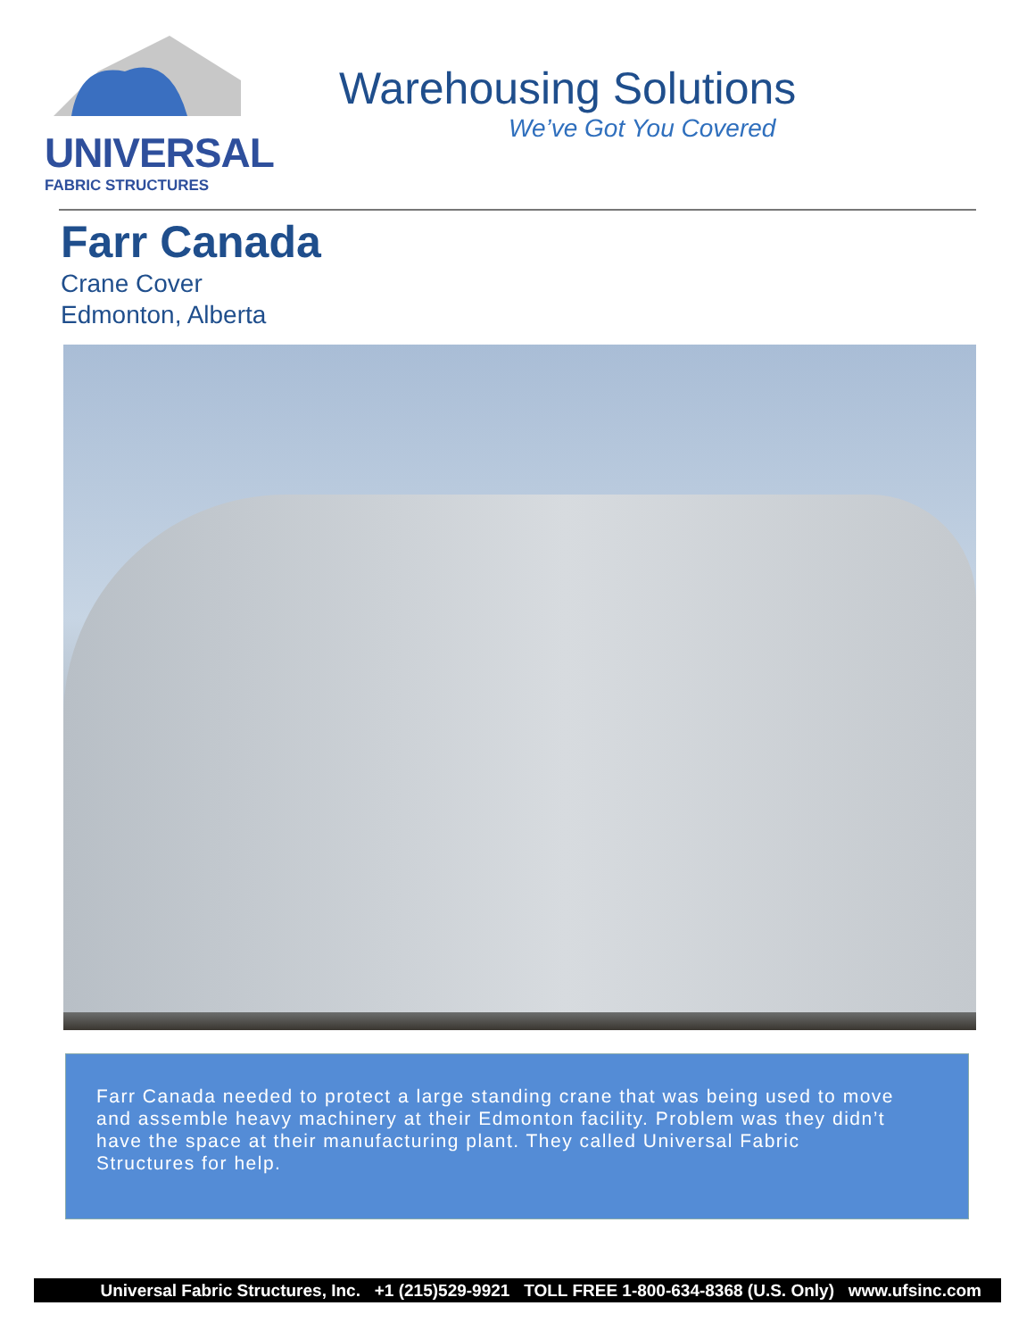UNIVERSAL
FABRIC STRUCTURES
Warehousing Solutions
We’ve Got You Covered
Farr Canada
Crane Cover
Edmonton, Alberta
Farr Canada needed to protect a large standing crane that was being used to move and assemble heavy machinery at their Edmonton facility. Problem was they didn’t have the space at their manufacturing plant. They called Universal Fabric Structures for help.
Universal Fabric Structures, Inc. +1 (215)529-9921 TOLL FREE 1-800-634-8368 (U.S. Only) www.ufsinc.com